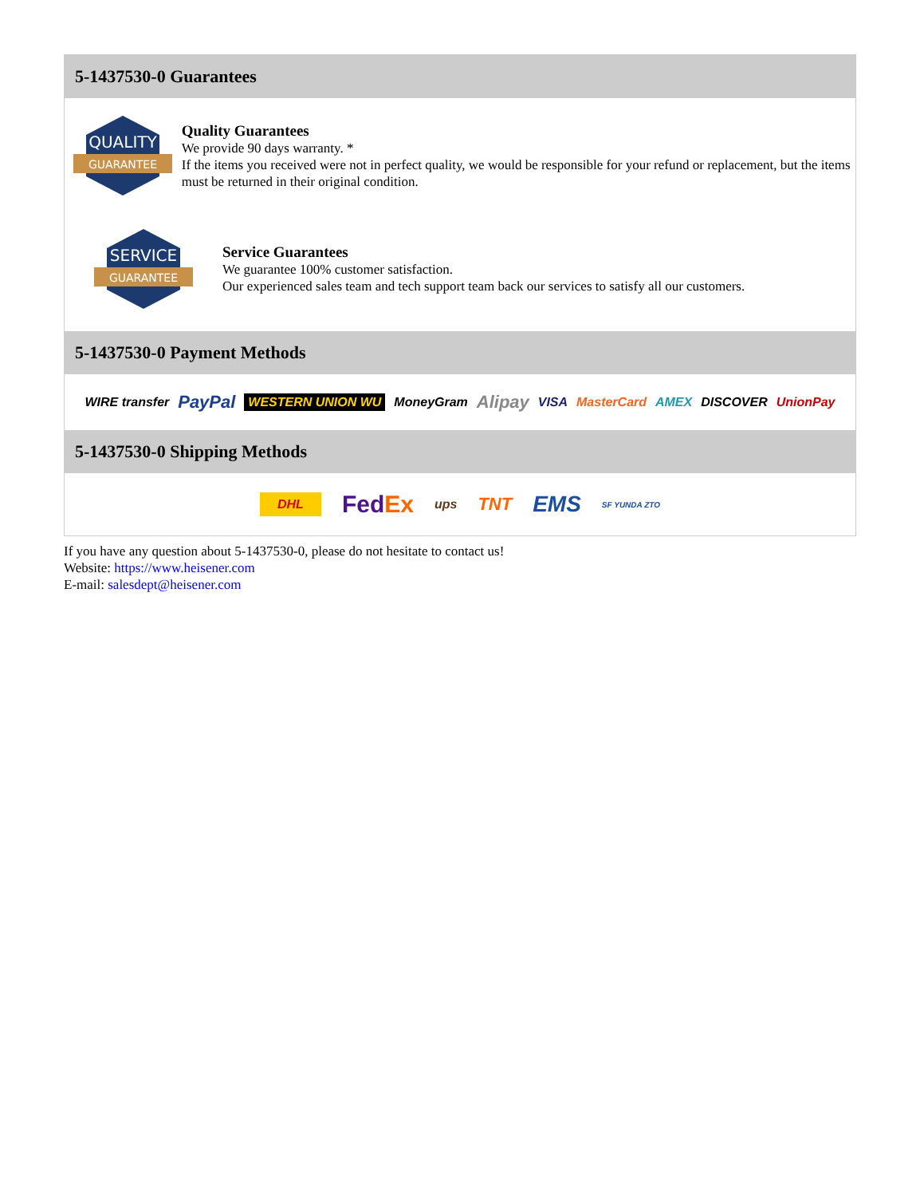5-1437530-0 Guarantees
QUALITY
GUARANTEE
Quality Guarantees
We provide 90 days warranty. *
If the items you received were not in perfect quality, we would be responsible for your refund or replacement, but the items must be returned in their original condition.
SERVICE
GUARANTEE
Service Guarantees
We guarantee 100% customer satisfaction.
Our experienced sales team and tech support team back our services to satisfy all our customers.
5-1437530-0 Payment Methods
WIRE transfer PayPal WESTERN UNION WU MoneyGram Alipay VISA MasterCard AMEX DISCOVER UnionPay
5-1437530-0 Shipping Methods
DHL FedEx ups TNT EMS SF YUNDA ZTO
If you have any question about 5-1437530-0, please do not hesitate to contact us!
Website: https://www.heisener.com
E-mail: salesdept@heisener.com